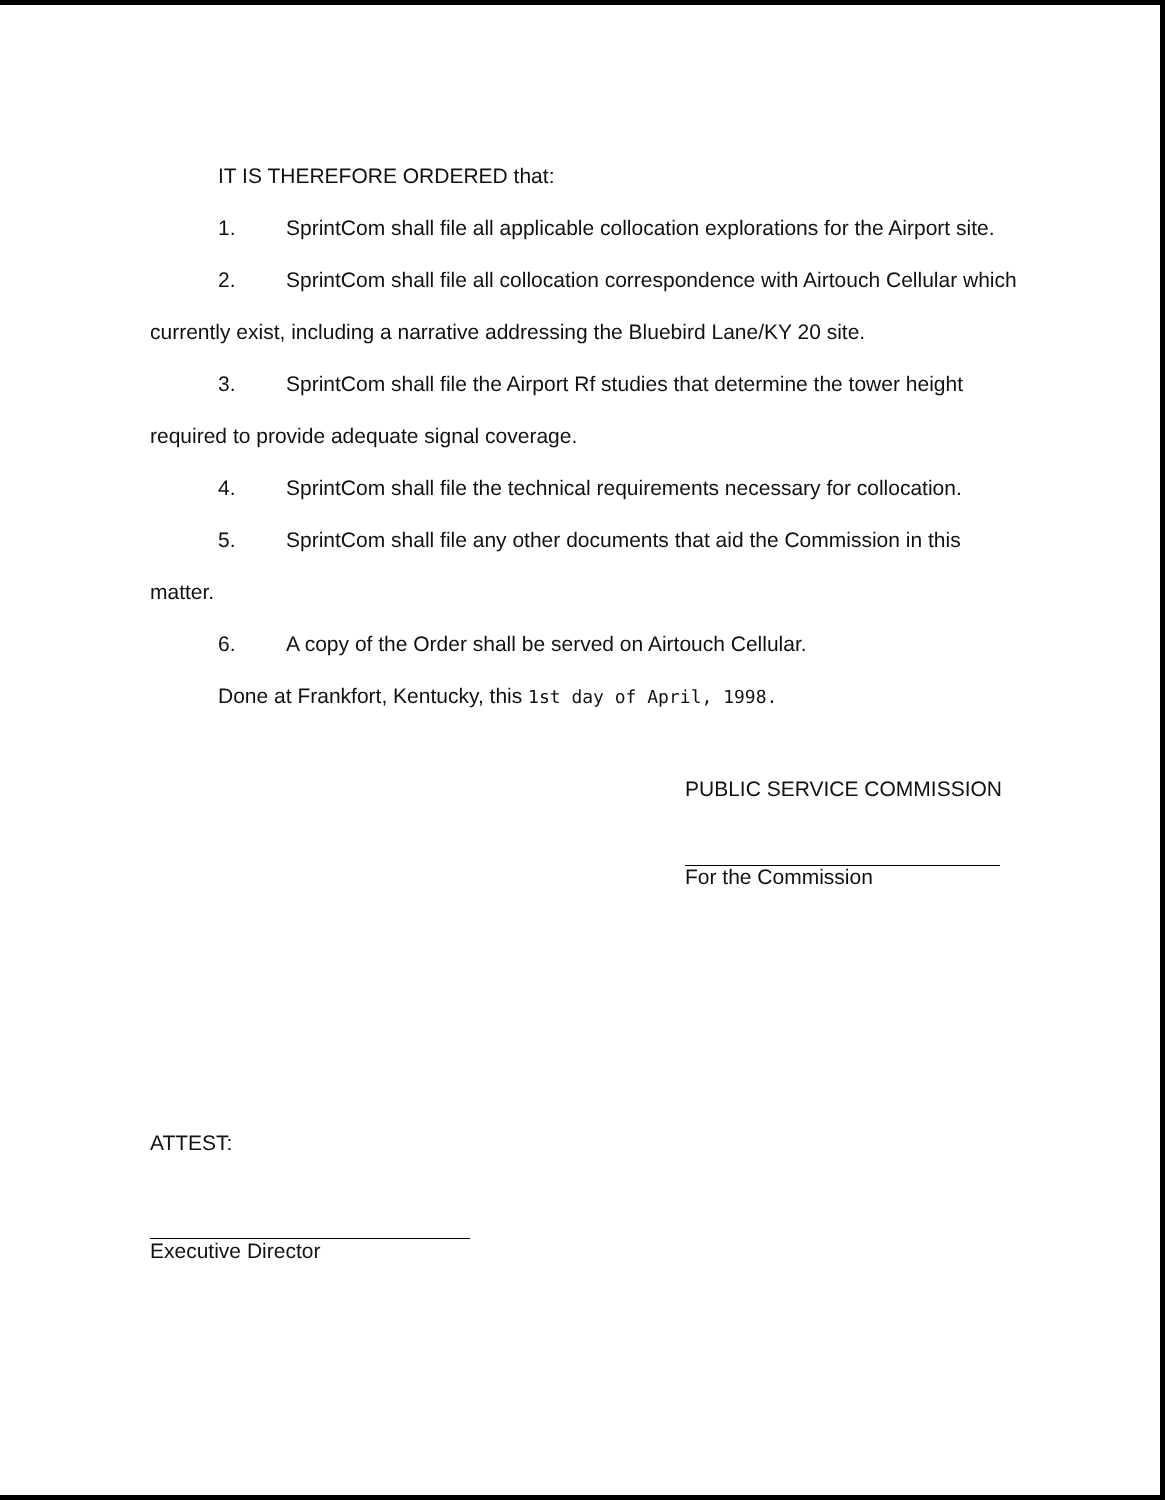IT IS THEREFORE ORDERED that:
1. SprintCom shall file all applicable collocation explorations for the Airport site.
2. SprintCom shall file all collocation correspondence with Airtouch Cellular which currently exist, including a narrative addressing the Bluebird Lane/KY 20 site.
3. SprintCom shall file the Airport Rf studies that determine the tower height required to provide adequate signal coverage.
4. SprintCom shall file the technical requirements necessary for collocation.
5. SprintCom shall file any other documents that aid the Commission in this matter.
6. A copy of the Order shall be served on Airtouch Cellular.
Done at Frankfort, Kentucky, this 1st day of April, 1998.
PUBLIC SERVICE COMMISSION
For the Commission
ATTEST:
Executive Director